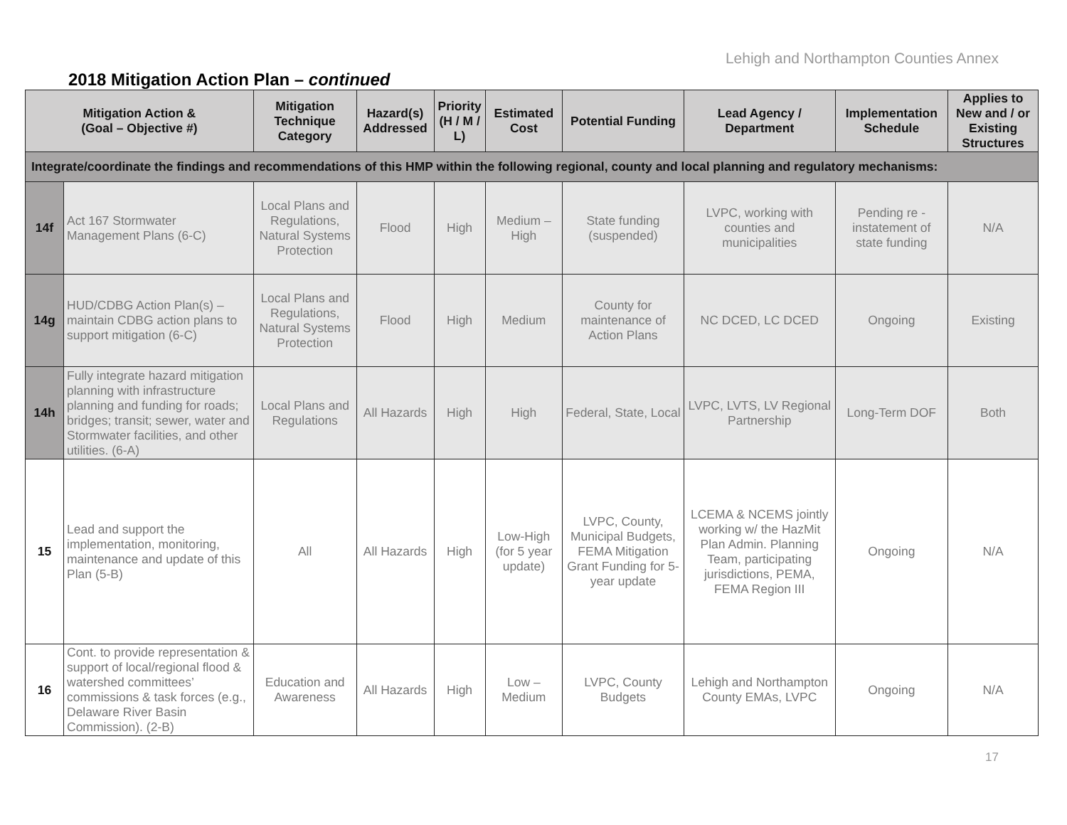Lehigh and Northampton Counties Annex
2018 Mitigation Action Plan – continued
| Mitigation Action & (Goal – Objective #) | | Mitigation Technique Category | Hazard(s) Addressed | Priority (H / M / L) | Estimated Cost | Potential Funding | Lead Agency / Department | Implementation Schedule | Applies to New and / or Existing Structures |
| --- | --- | --- | --- | --- | --- | --- | --- | --- | --- |
| Integrate/coordinate the findings and recommendations of this HMP within the following regional, county and local planning and regulatory mechanisms: | | | | | | | | | |
| 14f | Act 167 Stormwater Management Plans (6-C) | Local Plans and Regulations, Natural Systems Protection | Flood | High | Medium – High | State funding (suspended) | LVPC, working with counties and municipalities | Pending re -instatement of state funding | N/A |
| 14g | HUD/CDBG Action Plan(s) – maintain CDBG action plans to support mitigation (6-C) | Local Plans and Regulations, Natural Systems Protection | Flood | High | Medium | County for maintenance of Action Plans | NC DCED, LC DCED | Ongoing | Existing |
| 14h | Fully integrate hazard mitigation planning with infrastructure planning and funding for roads; bridges; transit; sewer, water and Stormwater facilities, and other utilities. (6-A) | Local Plans and Regulations | All Hazards | High | High | Federal, State, Local | LVPC, LVTS, LV Regional Partnership | Long-Term DOF | Both |
| 15 | Lead and support the implementation, monitoring, maintenance and update of this Plan (5-B) | All | All Hazards | High | Low-High (for 5 year update) | LVPC, County, Municipal Budgets, FEMA Mitigation Grant Funding for 5-year update | LCEMA & NCEMS jointly working w/ the HazMit Plan Admin. Planning Team, participating jurisdictions, PEMA, FEMA Region III | Ongoing | N/A |
| 16 | Cont. to provide representation & support of local/regional flood & watershed committees’ commissions & task forces (e.g., Delaware River Basin Commission). (2-B) | Education and Awareness | All Hazards | High | Low – Medium | LVPC, County Budgets | Lehigh and Northampton County EMAs, LVPC | Ongoing | N/A |
17